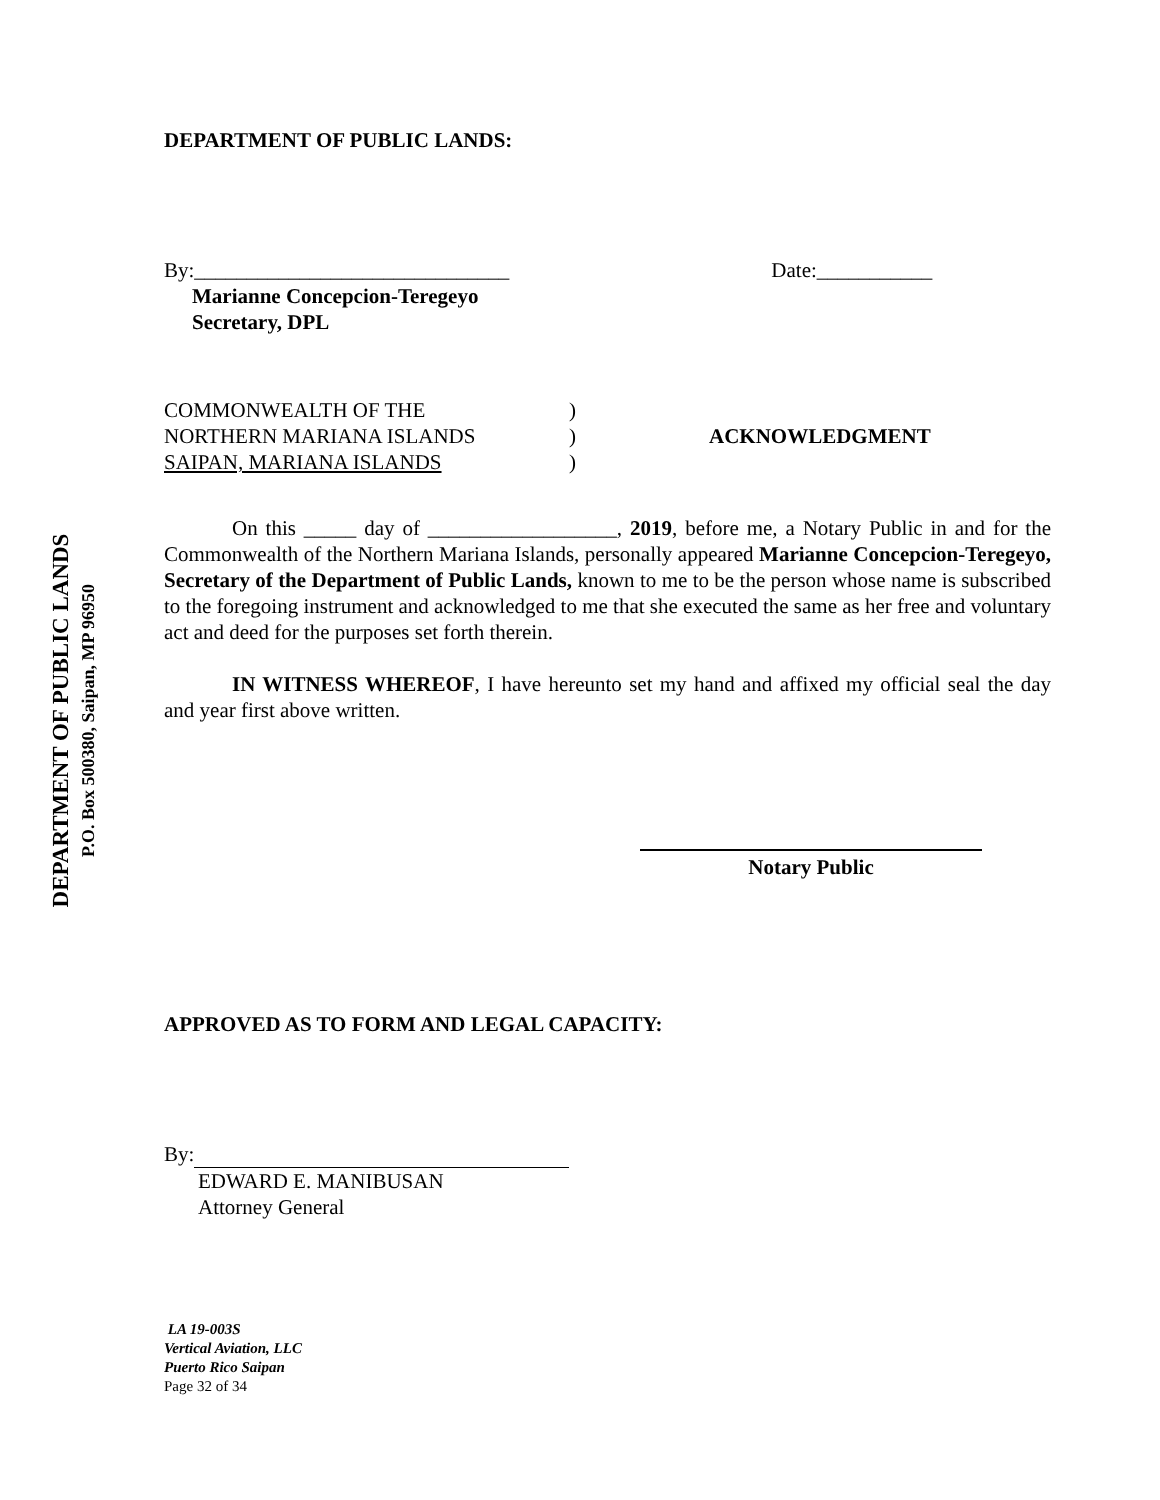DEPARTMENT OF PUBLIC LANDS
P.O. Box 500380, Saipan, MP 96950
DEPARTMENT OF PUBLIC LANDS:
By:______________________________ Date:___________
Marianne Concepcion-Teregeyo
Secretary, DPL
COMMONWEALTH OF THE
NORTHERN MARIANA ISLANDS
SAIPAN, MARIANA ISLANDS
)
)
)
ACKNOWLEDGMENT
On this _____ day of __________________, 2019, before me, a Notary Public in and for the Commonwealth of the Northern Mariana Islands, personally appeared Marianne Concepcion-Teregeyo, Secretary of the Department of Public Lands, known to me to be the person whose name is subscribed to the foregoing instrument and acknowledged to me that she executed the same as her free and voluntary act and deed for the purposes set forth therein.
IN WITNESS WHEREOF, I have hereunto set my hand and affixed my official seal the day and year first above written.
Notary Public
APPROVED AS TO FORM AND LEGAL CAPACITY:
By:
EDWARD E. MANIBUSAN
Attorney General
LA 19-003S
Vertical Aviation, LLC
Puerto Rico Saipan
Page 32 of 34